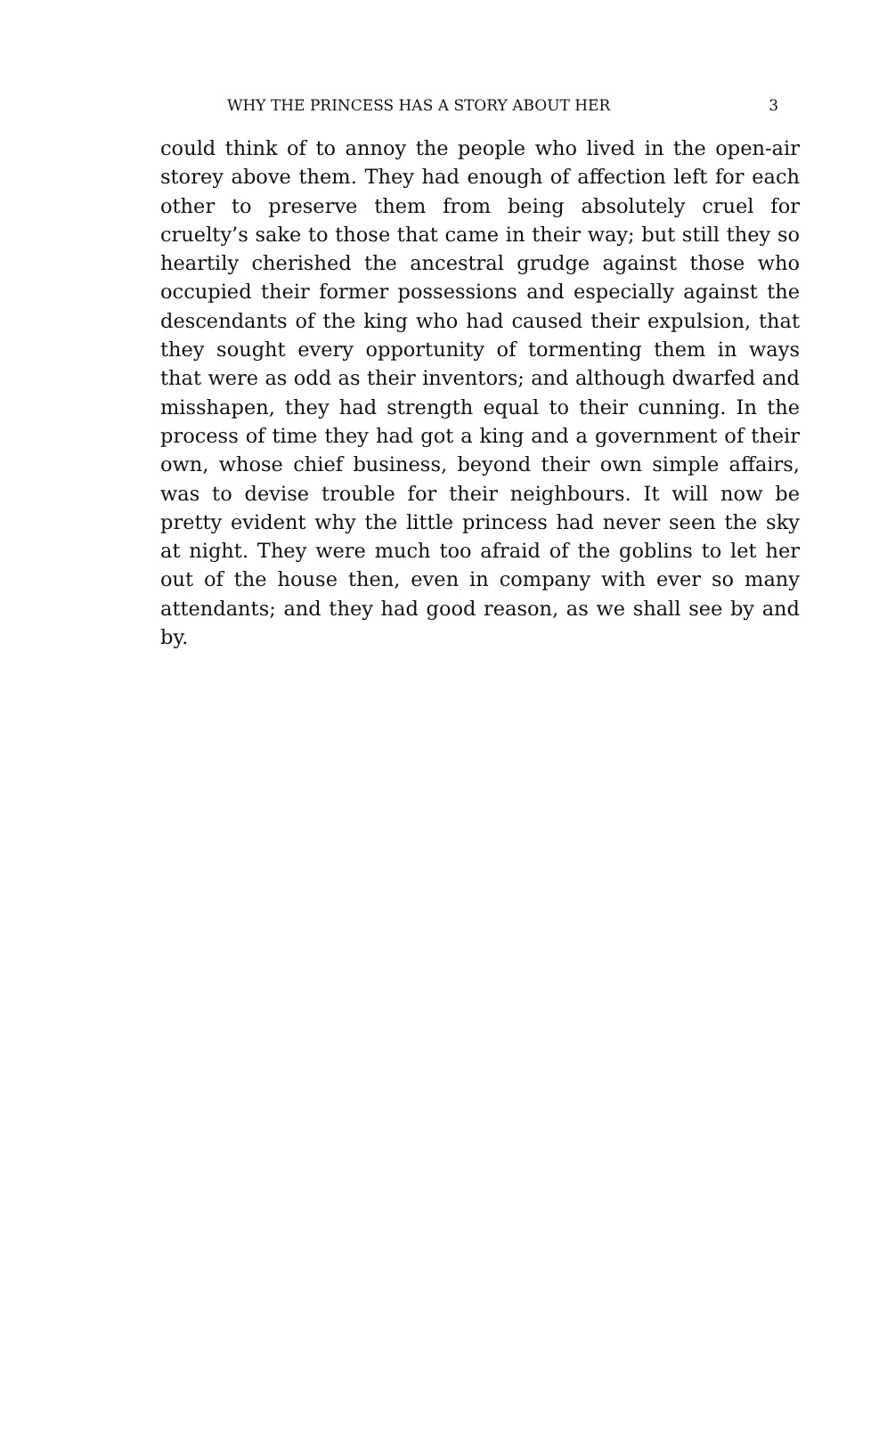WHY THE PRINCESS HAS A STORY ABOUT HER 3
could think of to annoy the people who lived in the open-air storey above them. They had enough of affection left for each other to preserve them from being absolutely cruel for cruelty’s sake to those that came in their way; but still they so heartily cherished the ancestral grudge against those who occupied their former possessions and especially against the descendants of the king who had caused their expulsion, that they sought every opportunity of tormenting them in ways that were as odd as their inventors; and although dwarfed and misshapen, they had strength equal to their cunning. In the process of time they had got a king and a government of their own, whose chief business, beyond their own simple affairs, was to devise trouble for their neighbours. It will now be pretty evident why the little princess had never seen the sky at night. They were much too afraid of the goblins to let her out of the house then, even in company with ever so many attendants; and they had good reason, as we shall see by and by.